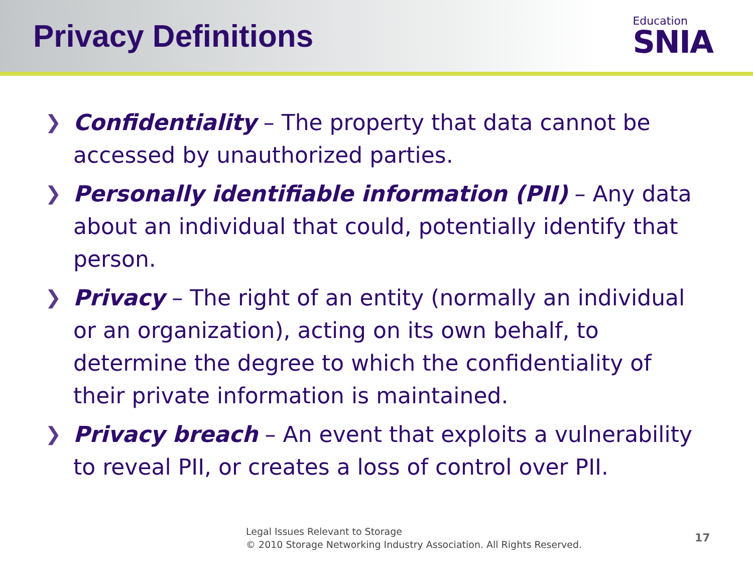Privacy Definitions
Education
SNIA
❯ Confidentiality – The property that data cannot be accessed by unauthorized parties.
❯ Personally identifiable information (PII) – Any data about an individual that could, potentially identify that person.
❯ Privacy – The right of an entity (normally an individual or an organization), acting on its own behalf, to determine the degree to which the confidentiality of their private information is maintained.
❯ Privacy breach – An event that exploits a vulnerability to reveal PII, or creates a loss of control over PII.
Legal Issues Relevant to Storage
© 2010 Storage Networking Industry Association. All Rights Reserved.
17